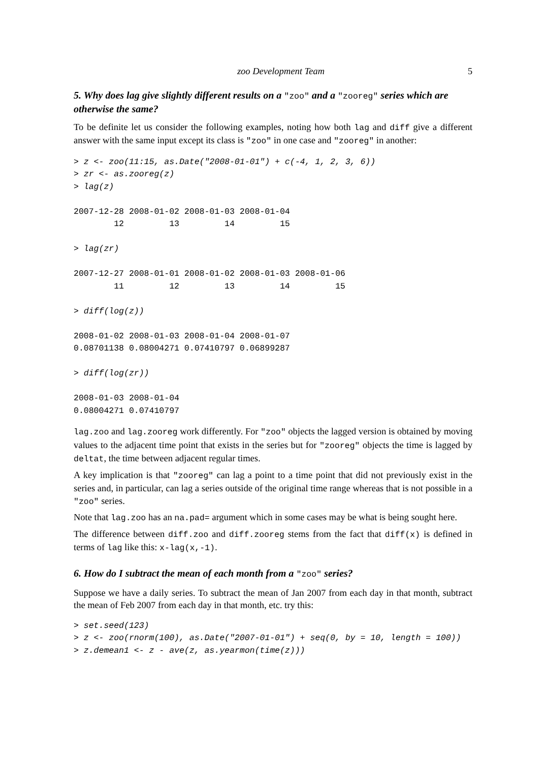zoo Development Team 5
5. Why does lag give slightly different results on a "zoo" and a "zooreg" series which are otherwise the same?
To be definite let us consider the following examples, noting how both lag and diff give a different answer with the same input except its class is "zoo" in one case and "zooreg" in another:
> z <- zoo(11:15, as.Date("2008-01-01") + c(-4, 1, 2, 3, 6))
> zr <- as.zooreg(z)
> lag(z)

2007-12-28 2008-01-02 2008-01-03 2008-01-04
        12         13         14         15

> lag(zr)

2007-12-27 2008-01-01 2008-01-02 2008-01-03 2008-01-06
        11         12         13         14         15

> diff(log(z))

2008-01-02 2008-01-03 2008-01-04 2008-01-07
0.08701138 0.08004271 0.07410797 0.06899287

> diff(log(zr))

2008-01-03 2008-01-04
0.08004271 0.07410797
lag.zoo and lag.zooreg work differently. For "zoo" objects the lagged version is obtained by moving values to the adjacent time point that exists in the series but for "zooreg" objects the time is lagged by deltat, the time between adjacent regular times.
A key implication is that "zooreg" can lag a point to a time point that did not previously exist in the series and, in particular, can lag a series outside of the original time range whereas that is not possible in a "zoo" series.
Note that lag.zoo has an na.pad= argument which in some cases may be what is being sought here.
The difference between diff.zoo and diff.zooreg stems from the fact that diff(x) is defined in terms of lag like this: x-lag(x,-1).
6. How do I subtract the mean of each month from a "zoo" series?
Suppose we have a daily series. To subtract the mean of Jan 2007 from each day in that month, subtract the mean of Feb 2007 from each day in that month, etc. try this:
> set.seed(123)
> z <- zoo(rnorm(100), as.Date("2007-01-01") + seq(0, by = 10, length = 100))
> z.demean1 <- z - ave(z, as.yearmon(time(z)))